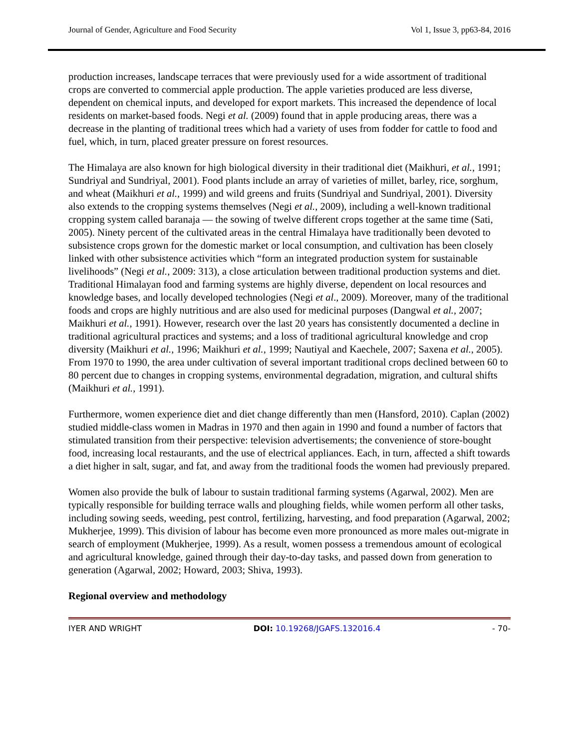Journal of Gender, Agriculture and Food Security Vol 1, Issue 3, pp63-84, 2016
production increases, landscape terraces that were previously used for a wide assortment of traditional crops are converted to commercial apple production. The apple varieties produced are less diverse, dependent on chemical inputs, and developed for export markets. This increased the dependence of local residents on market-based foods. Negi et al. (2009) found that in apple producing areas, there was a decrease in the planting of traditional trees which had a variety of uses from fodder for cattle to food and fuel, which, in turn, placed greater pressure on forest resources.
The Himalaya are also known for high biological diversity in their traditional diet (Maikhuri, et al., 1991; Sundriyal and Sundriyal, 2001). Food plants include an array of varieties of millet, barley, rice, sorghum, and wheat (Maikhuri et al., 1999) and wild greens and fruits (Sundriyal and Sundriyal, 2001). Diversity also extends to the cropping systems themselves (Negi et al., 2009), including a well-known traditional cropping system called baranaja — the sowing of twelve different crops together at the same time (Sati, 2005). Ninety percent of the cultivated areas in the central Himalaya have traditionally been devoted to subsistence crops grown for the domestic market or local consumption, and cultivation has been closely linked with other subsistence activities which “form an integrated production system for sustainable livelihoods” (Negi et al., 2009: 313), a close articulation between traditional production systems and diet. Traditional Himalayan food and farming systems are highly diverse, dependent on local resources and knowledge bases, and locally developed technologies (Negi et al., 2009). Moreover, many of the traditional foods and crops are highly nutritious and are also used for medicinal purposes (Dangwal et al., 2007; Maikhuri et al., 1991). However, research over the last 20 years has consistently documented a decline in traditional agricultural practices and systems; and a loss of traditional agricultural knowledge and crop diversity (Maikhuri et al., 1996; Maikhuri et al., 1999; Nautiyal and Kaechele, 2007; Saxena et al., 2005). From 1970 to 1990, the area under cultivation of several important traditional crops declined between 60 to 80 percent due to changes in cropping systems, environmental degradation, migration, and cultural shifts (Maikhuri et al., 1991).
Furthermore, women experience diet and diet change differently than men (Hansford, 2010). Caplan (2002) studied middle-class women in Madras in 1970 and then again in 1990 and found a number of factors that stimulated transition from their perspective: television advertisements; the convenience of store-bought food, increasing local restaurants, and the use of electrical appliances. Each, in turn, affected a shift towards a diet higher in salt, sugar, and fat, and away from the traditional foods the women had previously prepared.
Women also provide the bulk of labour to sustain traditional farming systems (Agarwal, 2002). Men are typically responsible for building terrace walls and ploughing fields, while women perform all other tasks, including sowing seeds, weeding, pest control, fertilizing, harvesting, and food preparation (Agarwal, 2002; Mukherjee, 1999). This division of labour has become even more pronounced as more males out-migrate in search of employment (Mukherjee, 1999). As a result, women possess a tremendous amount of ecological and agricultural knowledge, gained through their day-to-day tasks, and passed down from generation to generation (Agarwal, 2002; Howard, 2003; Shiva, 1993).
Regional overview and methodology
IYER AND WRIGHT DOI: 10.19268/JGAFS.132016.4 - 70-